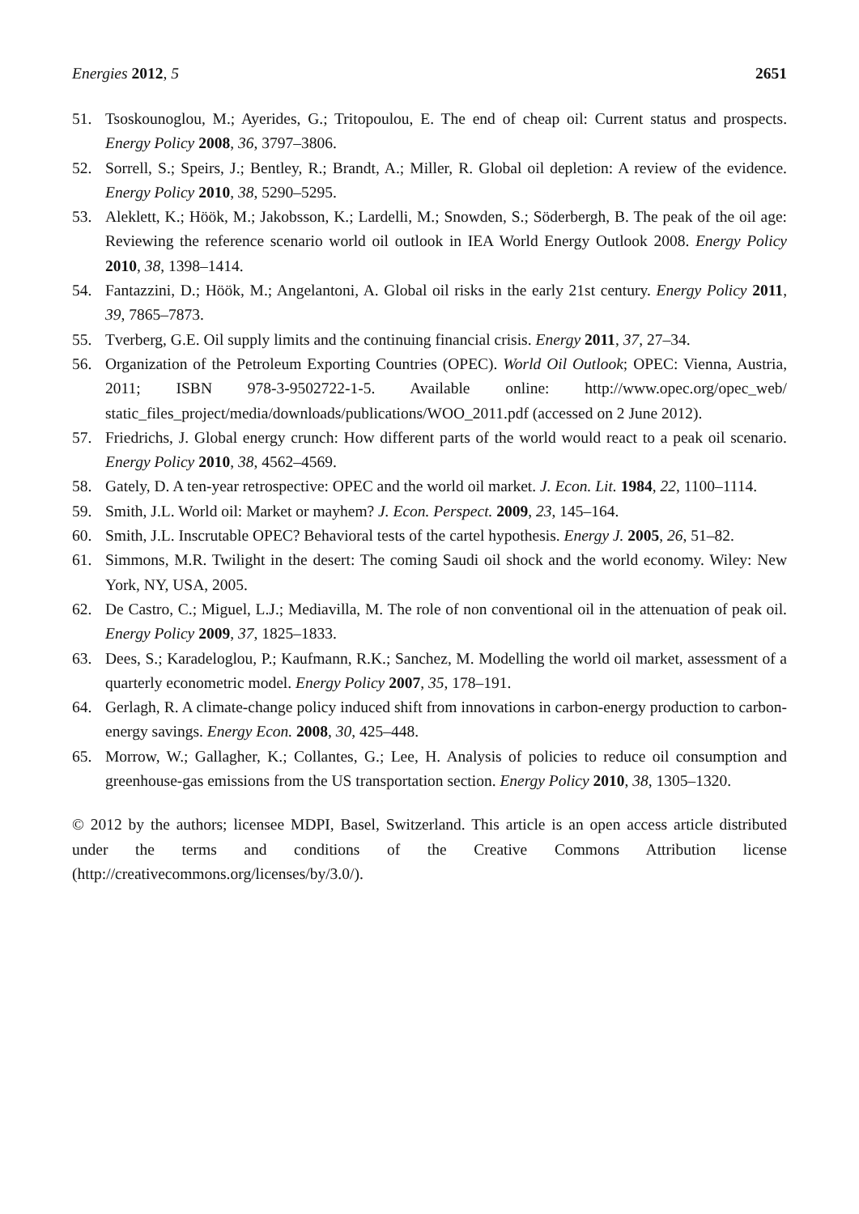Energies 2012, 5 2651
51. Tsoskounoglou, M.; Ayerides, G.; Tritopoulou, E. The end of cheap oil: Current status and prospects. Energy Policy 2008, 36, 3797–3806.
52. Sorrell, S.; Speirs, J.; Bentley, R.; Brandt, A.; Miller, R. Global oil depletion: A review of the evidence. Energy Policy 2010, 38, 5290–5295.
53. Aleklett, K.; Höök, M.; Jakobsson, K.; Lardelli, M.; Snowden, S.; Söderbergh, B. The peak of the oil age: Reviewing the reference scenario world oil outlook in IEA World Energy Outlook 2008. Energy Policy 2010, 38, 1398–1414.
54. Fantazzini, D.; Höök, M.; Angelantoni, A. Global oil risks in the early 21st century. Energy Policy 2011, 39, 7865–7873.
55. Tverberg, G.E. Oil supply limits and the continuing financial crisis. Energy 2011, 37, 27–34.
56. Organization of the Petroleum Exporting Countries (OPEC). World Oil Outlook; OPEC: Vienna, Austria, 2011; ISBN 978-3-9502722-1-5. Available online: http://www.opec.org/opec_web/ static_files_project/media/downloads/publications/WOO_2011.pdf (accessed on 2 June 2012).
57. Friedrichs, J. Global energy crunch: How different parts of the world would react to a peak oil scenario. Energy Policy 2010, 38, 4562–4569.
58. Gately, D. A ten-year retrospective: OPEC and the world oil market. J. Econ. Lit. 1984, 22, 1100–1114.
59. Smith, J.L. World oil: Market or mayhem? J. Econ. Perspect. 2009, 23, 145–164.
60. Smith, J.L. Inscrutable OPEC? Behavioral tests of the cartel hypothesis. Energy J. 2005, 26, 51–82.
61. Simmons, M.R. Twilight in the desert: The coming Saudi oil shock and the world economy. Wiley: New York, NY, USA, 2005.
62. De Castro, C.; Miguel, L.J.; Mediavilla, M. The role of non conventional oil in the attenuation of peak oil. Energy Policy 2009, 37, 1825–1833.
63. Dees, S.; Karadeloglou, P.; Kaufmann, R.K.; Sanchez, M. Modelling the world oil market, assessment of a quarterly econometric model. Energy Policy 2007, 35, 178–191.
64. Gerlagh, R. A climate-change policy induced shift from innovations in carbon-energy production to carbon-energy savings. Energy Econ. 2008, 30, 425–448.
65. Morrow, W.; Gallagher, K.; Collantes, G.; Lee, H. Analysis of policies to reduce oil consumption and greenhouse-gas emissions from the US transportation section. Energy Policy 2010, 38, 1305–1320.
© 2012 by the authors; licensee MDPI, Basel, Switzerland. This article is an open access article distributed under the terms and conditions of the Creative Commons Attribution license (http://creativecommons.org/licenses/by/3.0/).